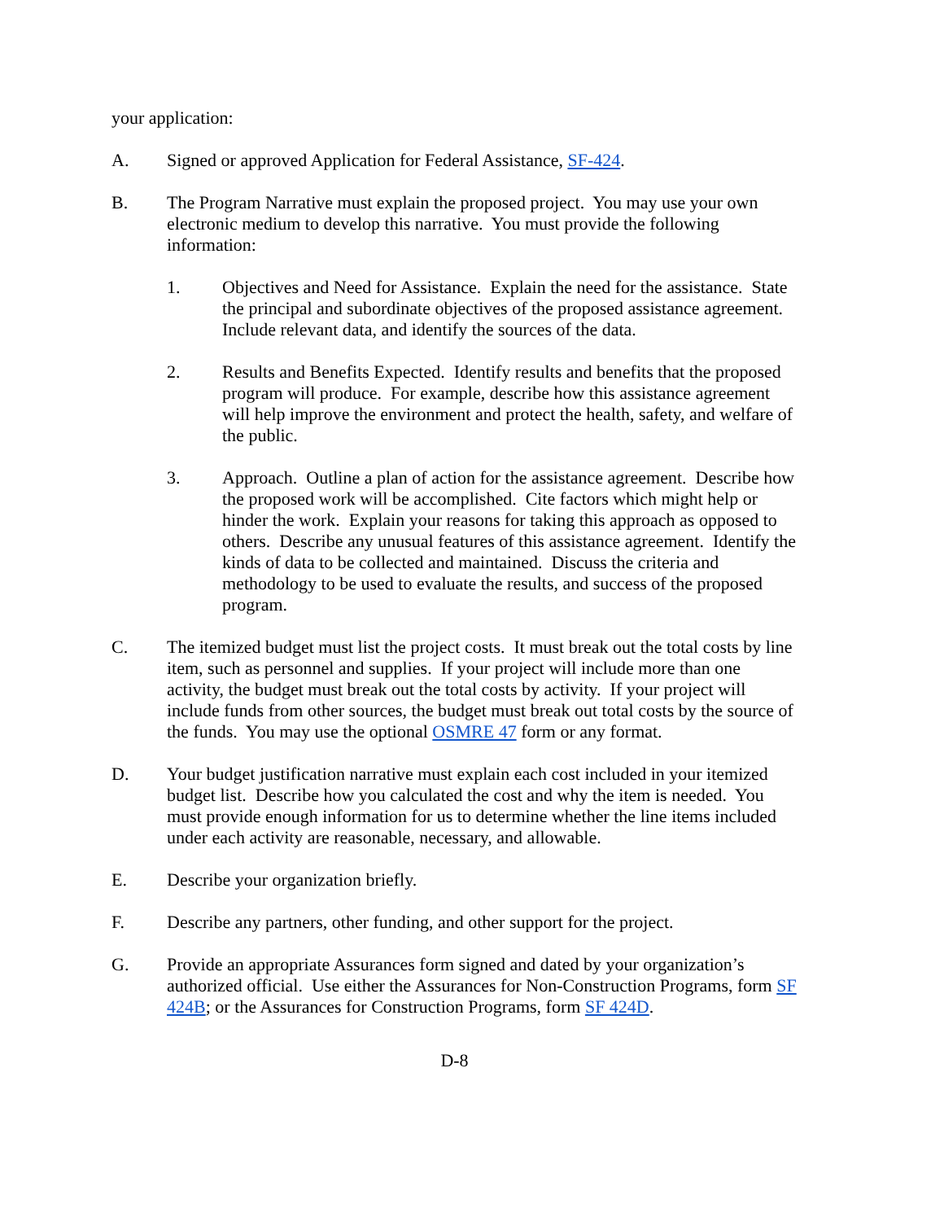your application:
A. Signed or approved Application for Federal Assistance, SF-424.
B. The Program Narrative must explain the proposed project. You may use your own electronic medium to develop this narrative. You must provide the following information:
1. Objectives and Need for Assistance. Explain the need for the assistance. State the principal and subordinate objectives of the proposed assistance agreement. Include relevant data, and identify the sources of the data.
2. Results and Benefits Expected. Identify results and benefits that the proposed program will produce. For example, describe how this assistance agreement will help improve the environment and protect the health, safety, and welfare of the public.
3. Approach. Outline a plan of action for the assistance agreement. Describe how the proposed work will be accomplished. Cite factors which might help or hinder the work. Explain your reasons for taking this approach as opposed to others. Describe any unusual features of this assistance agreement. Identify the kinds of data to be collected and maintained. Discuss the criteria and methodology to be used to evaluate the results, and success of the proposed program.
C. The itemized budget must list the project costs. It must break out the total costs by line item, such as personnel and supplies. If your project will include more than one activity, the budget must break out the total costs by activity. If your project will include funds from other sources, the budget must break out total costs by the source of the funds. You may use the optional OSMRE 47 form or any format.
D. Your budget justification narrative must explain each cost included in your itemized budget list. Describe how you calculated the cost and why the item is needed. You must provide enough information for us to determine whether the line items included under each activity are reasonable, necessary, and allowable.
E. Describe your organization briefly.
F. Describe any partners, other funding, and other support for the project.
G. Provide an appropriate Assurances form signed and dated by your organization’s authorized official. Use either the Assurances for Non-Construction Programs, form SF 424B; or the Assurances for Construction Programs, form SF 424D.
D-8